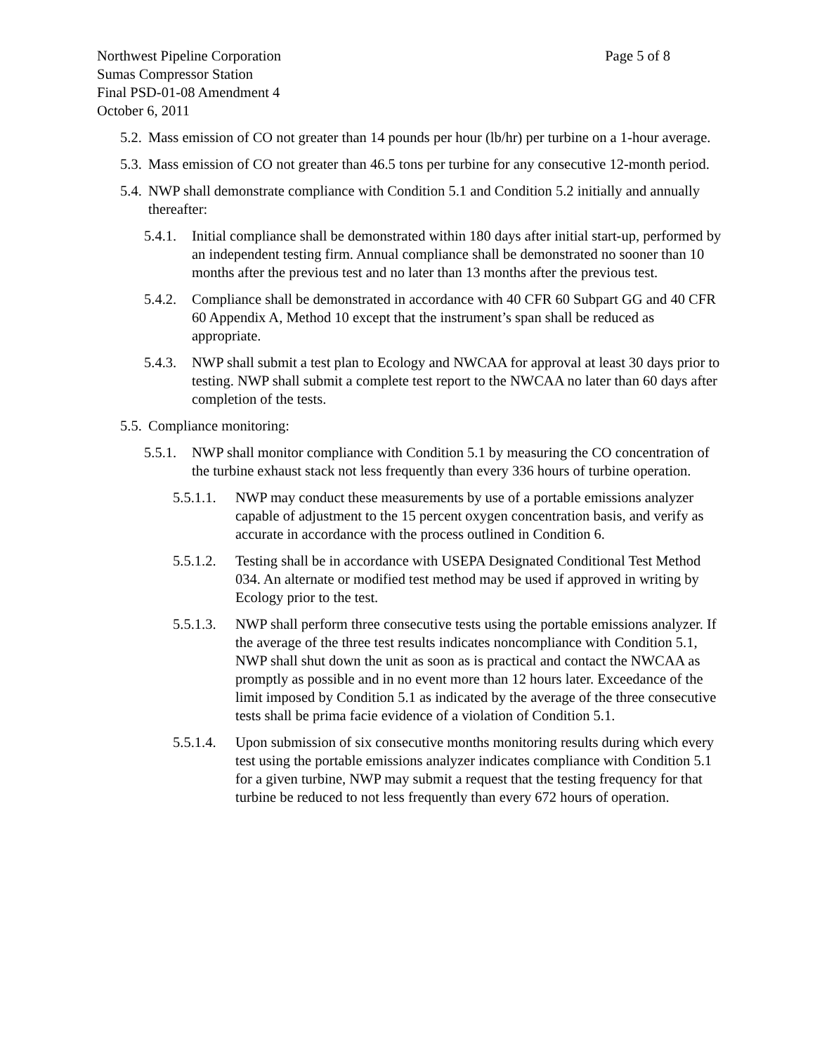Northwest Pipeline Corporation Page 5 of 8
Sumas Compressor Station
Final PSD-01-08 Amendment 4
October 6, 2011
5.2. Mass emission of CO not greater than 14 pounds per hour (lb/hr) per turbine on a 1-hour average.
5.3. Mass emission of CO not greater than 46.5 tons per turbine for any consecutive 12-month period.
5.4. NWP shall demonstrate compliance with Condition 5.1 and Condition 5.2 initially and annually thereafter:
5.4.1. Initial compliance shall be demonstrated within 180 days after initial start-up, performed by an independent testing firm. Annual compliance shall be demonstrated no sooner than 10 months after the previous test and no later than 13 months after the previous test.
5.4.2. Compliance shall be demonstrated in accordance with 40 CFR 60 Subpart GG and 40 CFR 60 Appendix A, Method 10 except that the instrument’s span shall be reduced as appropriate.
5.4.3. NWP shall submit a test plan to Ecology and NWCAA for approval at least 30 days prior to testing. NWP shall submit a complete test report to the NWCAA no later than 60 days after completion of the tests.
5.5. Compliance monitoring:
5.5.1. NWP shall monitor compliance with Condition 5.1 by measuring the CO concentration of the turbine exhaust stack not less frequently than every 336 hours of turbine operation.
5.5.1.1. NWP may conduct these measurements by use of a portable emissions analyzer capable of adjustment to the 15 percent oxygen concentration basis, and verify as accurate in accordance with the process outlined in Condition 6.
5.5.1.2. Testing shall be in accordance with USEPA Designated Conditional Test Method 034. An alternate or modified test method may be used if approved in writing by Ecology prior to the test.
5.5.1.3. NWP shall perform three consecutive tests using the portable emissions analyzer. If the average of the three test results indicates noncompliance with Condition 5.1, NWP shall shut down the unit as soon as is practical and contact the NWCAA as promptly as possible and in no event more than 12 hours later. Exceedance of the limit imposed by Condition 5.1 as indicated by the average of the three consecutive tests shall be prima facie evidence of a violation of Condition 5.1.
5.5.1.4. Upon submission of six consecutive months monitoring results during which every test using the portable emissions analyzer indicates compliance with Condition 5.1 for a given turbine, NWP may submit a request that the testing frequency for that turbine be reduced to not less frequently than every 672 hours of operation.